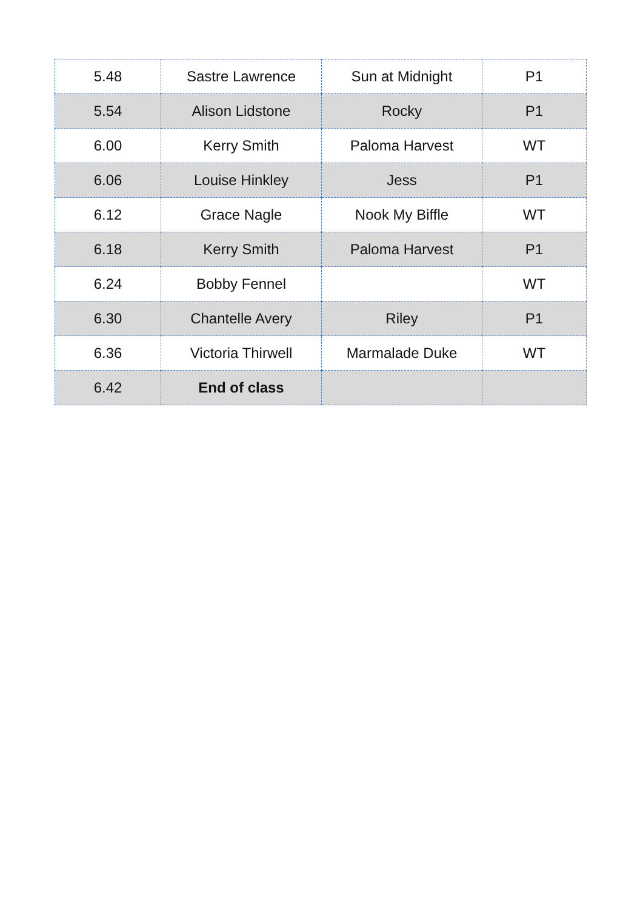| 5.48 | Sastre Lawrence | Sun at Midnight | P1 |
| 5.54 | Alison Lidstone | Rocky | P1 |
| 6.00 | Kerry Smith | Paloma Harvest | WT |
| 6.06 | Louise Hinkley | Jess | P1 |
| 6.12 | Grace Nagle | Nook My Biffle | WT |
| 6.18 | Kerry Smith | Paloma Harvest | P1 |
| 6.24 | Bobby Fennel | | WT |
| 6.30 | Chantelle Avery | Riley | P1 |
| 6.36 | Victoria Thirwell | Marmalade Duke | WT |
| 6.42 | End of class | | |